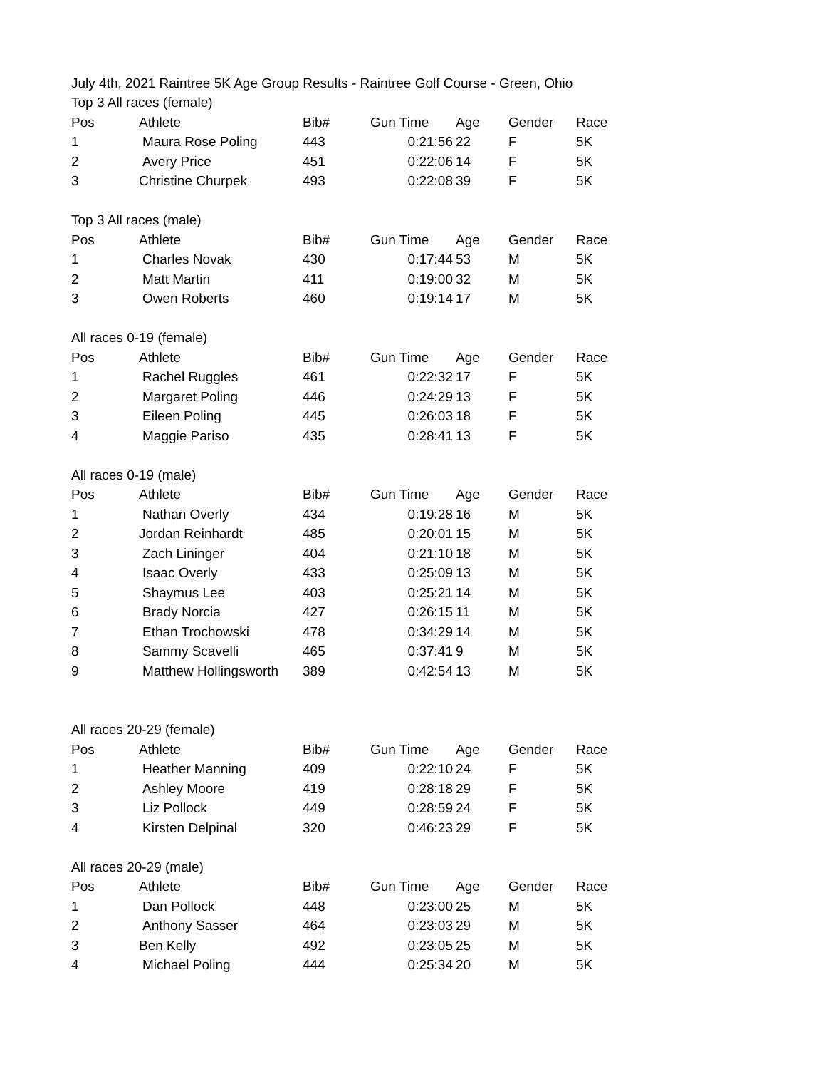| July 4th, 2021 Raintree 5K Age Group Results - Raintree Golf Course - Green, Ohio | | | | | | |
| Top 3 All races (female) | | | | | | |
| Pos | Athlete | Bib# | Gun Time | Age | Gender | Race |
| 1 | Maura Rose Poling | 443 | 0:21:56 | 22 | F | 5K |
| 2 | Avery Price | 451 | 0:22:06 | 14 | F | 5K |
| 3 | Christine Churpek | 493 | 0:22:08 | 39 | F | 5K |
| Top 3 All races (male) | | | | | | |
| Pos | Athlete | Bib# | Gun Time | Age | Gender | Race |
| 1 | Charles Novak | 430 | 0:17:44 | 53 | M | 5K |
| 2 | Matt Martin | 411 | 0:19:00 | 32 | M | 5K |
| 3 | Owen Roberts | 460 | 0:19:14 | 17 | M | 5K |
| All races 0-19 (female) | | | | | | |
| Pos | Athlete | Bib# | Gun Time | Age | Gender | Race |
| 1 | Rachel Ruggles | 461 | 0:22:32 | 17 | F | 5K |
| 2 | Margaret Poling | 446 | 0:24:29 | 13 | F | 5K |
| 3 | Eileen Poling | 445 | 0:26:03 | 18 | F | 5K |
| 4 | Maggie Pariso | 435 | 0:28:41 | 13 | F | 5K |
| All races 0-19 (male) | | | | | | |
| Pos | Athlete | Bib# | Gun Time | Age | Gender | Race |
| 1 | Nathan Overly | 434 | 0:19:28 | 16 | M | 5K |
| 2 | Jordan Reinhardt | 485 | 0:20:01 | 15 | M | 5K |
| 3 | Zach Lininger | 404 | 0:21:10 | 18 | M | 5K |
| 4 | Isaac Overly | 433 | 0:25:09 | 13 | M | 5K |
| 5 | Shaymus Lee | 403 | 0:25:21 | 14 | M | 5K |
| 6 | Brady Norcia | 427 | 0:26:15 | 11 | M | 5K |
| 7 | Ethan Trochowski | 478 | 0:34:29 | 14 | M | 5K |
| 8 | Sammy Scavelli | 465 | 0:37:41 | 9 | M | 5K |
| 9 | Matthew Hollingsworth | 389 | 0:42:54 | 13 | M | 5K |
| All races 20-29 (female) | | | | | | |
| Pos | Athlete | Bib# | Gun Time | Age | Gender | Race |
| 1 | Heather Manning | 409 | 0:22:10 | 24 | F | 5K |
| 2 | Ashley Moore | 419 | 0:28:18 | 29 | F | 5K |
| 3 | Liz Pollock | 449 | 0:28:59 | 24 | F | 5K |
| 4 | Kirsten Delpinal | 320 | 0:46:23 | 29 | F | 5K |
| All races 20-29 (male) | | | | | | |
| Pos | Athlete | Bib# | Gun Time | Age | Gender | Race |
| 1 | Dan Pollock | 448 | 0:23:00 | 25 | M | 5K |
| 2 | Anthony Sasser | 464 | 0:23:03 | 29 | M | 5K |
| 3 | Ben Kelly | 492 | 0:23:05 | 25 | M | 5K |
| 4 | Michael Poling | 444 | 0:25:34 | 20 | M | 5K |